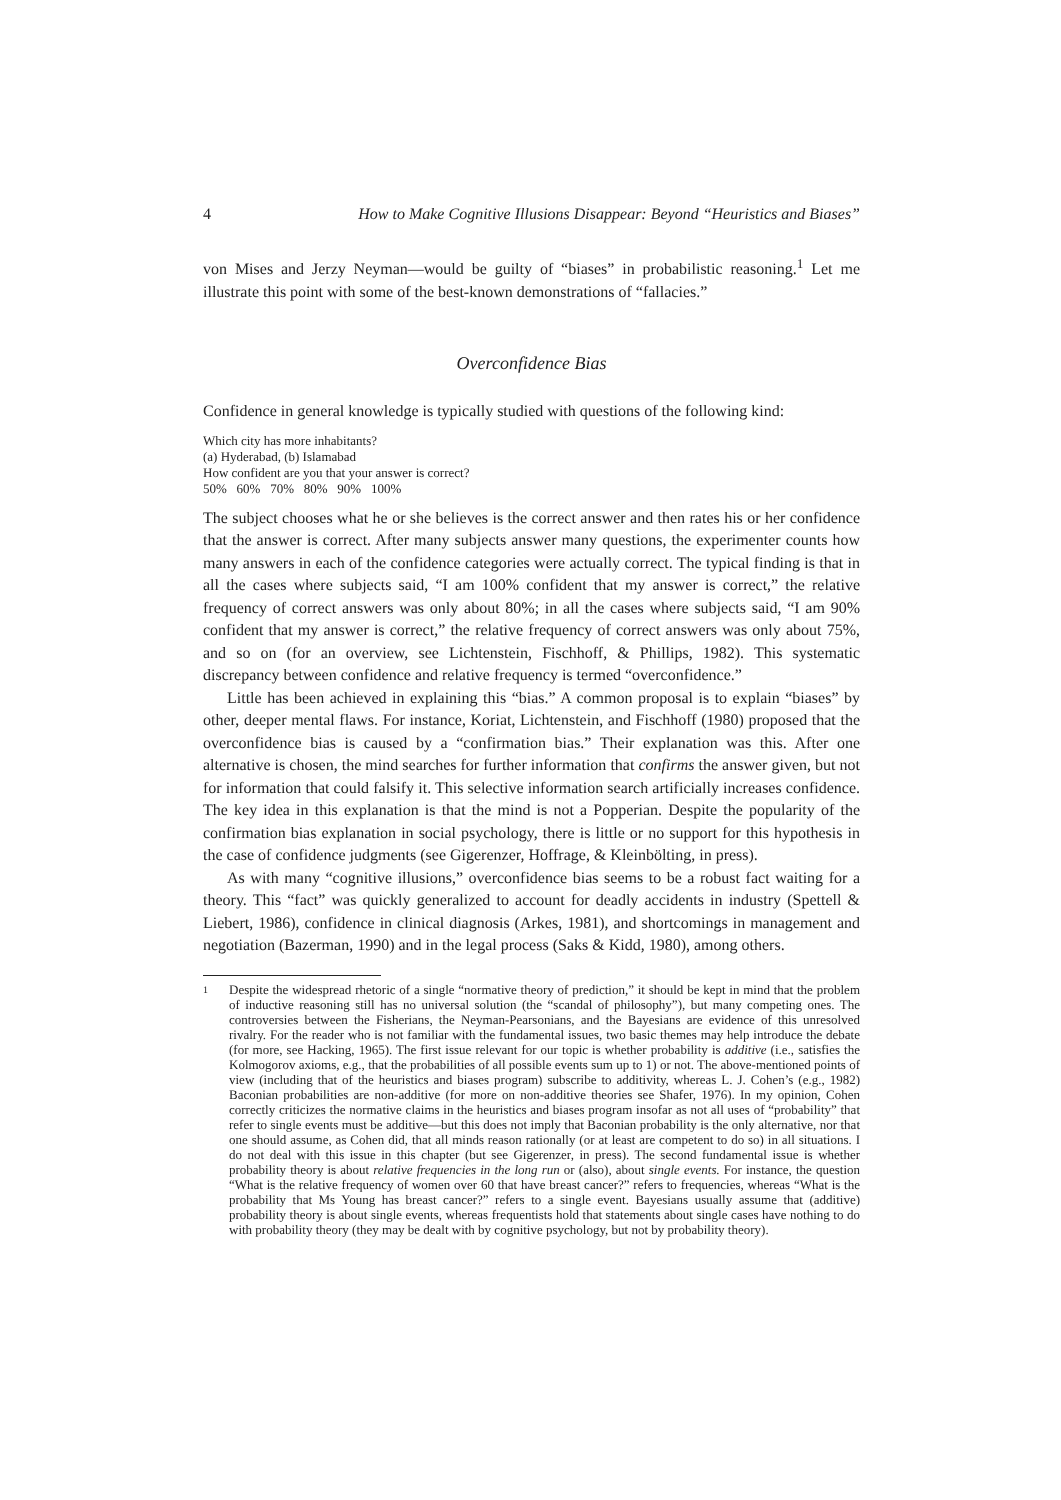4 How to Make Cognitive Illusions Disappear: Beyond “Heuristics and Biases”
von Mises and Jerzy Neyman—would be guilty of “biases” in probabilistic reasoning.<sup>1</sup> Let me illustrate this point with some of the best-known demonstrations of “fallacies.”
Overconfidence Bias
Confidence in general knowledge is typically studied with questions of the following kind:
Which city has more inhabitants?
(a) Hyderabad, (b) Islamabad
How confident are you that your answer is correct?
50% 60% 70% 80% 90% 100%
The subject chooses what he or she believes is the correct answer and then rates his or her confidence that the answer is correct. After many subjects answer many questions, the experimenter counts how many answers in each of the confidence categories were actually correct. The typical finding is that in all the cases where subjects said, “I am 100% confident that my answer is correct,” the relative frequency of correct answers was only about 80%; in all the cases where subjects said, “I am 90% confident that my answer is correct,” the relative frequency of correct answers was only about 75%, and so on (for an overview, see Lichtenstein, Fischhoff, & Phillips, 1982). This systematic discrepancy between confidence and relative frequency is termed “overconfidence.”
Little has been achieved in explaining this “bias.” A common proposal is to explain “biases” by other, deeper mental flaws. For instance, Koriat, Lichtenstein, and Fischhoff (1980) proposed that the overconfidence bias is caused by a “confirmation bias.” Their explanation was this. After one alternative is chosen, the mind searches for further information that confirms the answer given, but not for information that could falsify it. This selective information search artificially increases confidence. The key idea in this explanation is that the mind is not a Popperian. Despite the popularity of the confirmation bias explanation in social psychology, there is little or no support for this hypothesis in the case of confidence judgments (see Gigerenzer, Hoffrage, & Kleinbölting, in press).
As with many “cognitive illusions,” overconfidence bias seems to be a robust fact waiting for a theory. This “fact” was quickly generalized to account for deadly accidents in industry (Spettell & Liebert, 1986), confidence in clinical diagnosis (Arkes, 1981), and shortcomings in management and negotiation (Bazerman, 1990) and in the legal process (Saks & Kidd, 1980), among others.
<sup>1</sup> Despite the widespread rhetoric of a single “normative theory of prediction,” it should be kept in mind that the problem of inductive reasoning still has no universal solution (the “scandal of philosophy”), but many competing ones. The controversies between the Fisherians, the Neyman-Pearsonians, and the Bayesians are evidence of this unresolved rivalry. For the reader who is not familiar with the fundamental issues, two basic themes may help introduce the debate (for more, see Hacking, 1965). The first issue relevant for our topic is whether probability is additive (i.e., satisfies the Kolmogorov axioms, e.g., that the probabilities of all possible events sum up to 1) or not. The above-mentioned points of view (including that of the heuristics and biases program) subscribe to additivity, whereas L. J. Cohen’s (e.g., 1982) Baconian probabilities are non-additive (for more on non-additive theories see Shafer, 1976). In my opinion, Cohen correctly criticizes the normative claims in the heuristics and biases program insofar as not all uses of “probability” that refer to single events must be additive—but this does not imply that Baconian probability is the only alternative, nor that one should assume, as Cohen did, that all minds reason rationally (or at least are competent to do so) in all situations. I do not deal with this issue in this chapter (but see Gigerenzer, in press). The second fundamental issue is whether probability theory is about relative frequencies in the long run or (also), about single events. For instance, the question “What is the relative frequency of women over 60 that have breast cancer?” refers to frequencies, whereas “What is the probability that Ms Young has breast cancer?” refers to a single event. Bayesians usually assume that (additive) probability theory is about single events, whereas frequentists hold that statements about single cases have nothing to do with probability theory (they may be dealt with by cognitive psychology, but not by probability theory).